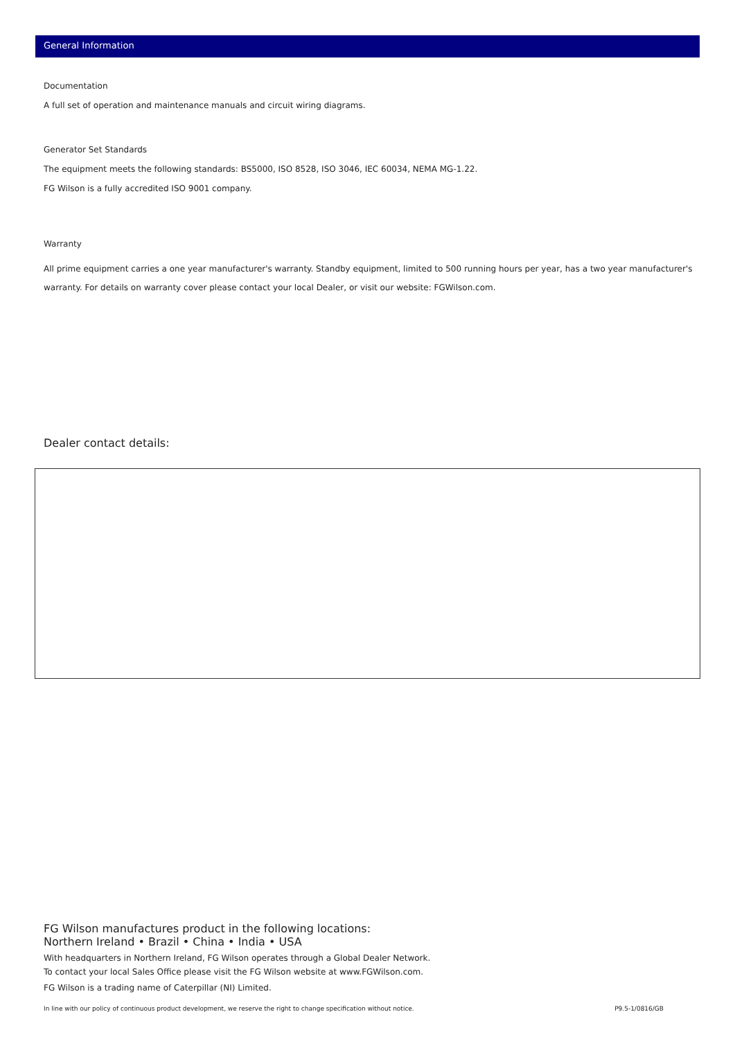General Information
Documentation
A full set of operation and maintenance manuals and circuit wiring diagrams.
Generator Set Standards
The equipment meets the following standards: BS5000, ISO 8528, ISO 3046, IEC 60034, NEMA MG-1.22.
FG Wilson is a fully accredited ISO 9001 company.
Warranty
All prime equipment carries a one year manufacturer's warranty. Standby equipment, limited to 500 running hours per year, has a two year manufacturer's warranty. For details on warranty cover please contact your local Dealer, or visit our website: FGWilson.com.
Dealer contact details:
FG Wilson manufactures product in the following locations:
Northern Ireland • Brazil • China • India • USA
With headquarters in Northern Ireland, FG Wilson operates through a Global Dealer Network.
To contact your local Sales Office please visit the FG Wilson website at www.FGWilson.com.
FG Wilson is a trading name of Caterpillar (NI) Limited.
In line with our policy of continuous product development, we reserve the right to change specification without notice. P9.5-1/0816/GB